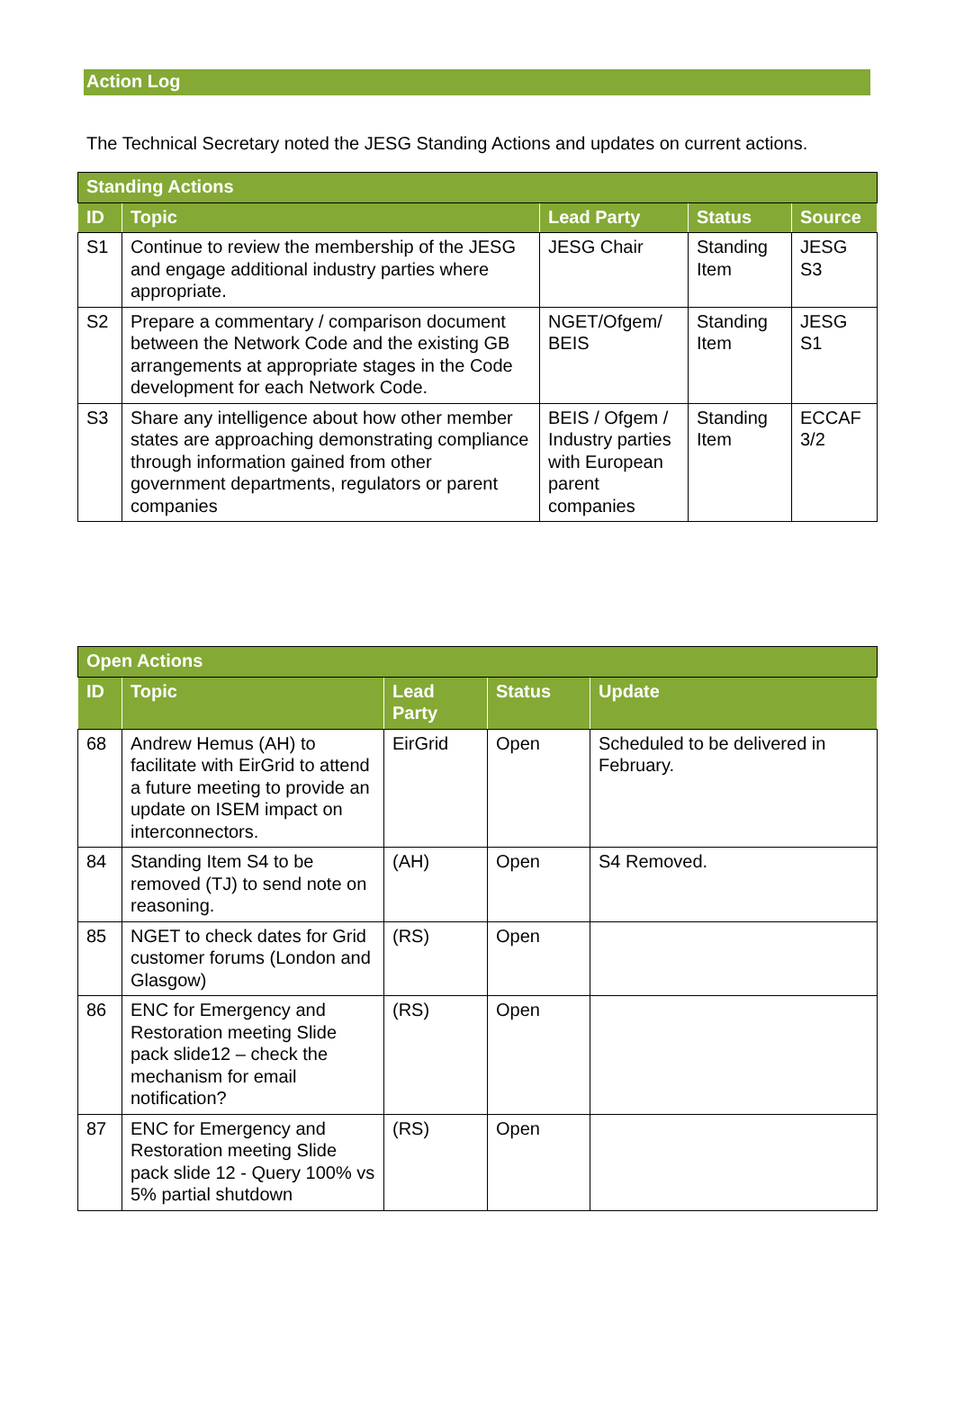Action Log
The Technical Secretary noted the JESG Standing Actions and updates on current actions.
| Standing Actions | | | | |
| --- | --- | --- | --- | --- |
| ID | Topic | Lead Party | Status | Source |
| S1 | Continue to review the membership of the JESG and engage additional industry parties where appropriate. | JESG Chair | Standing Item | JESG S3 |
| S2 | Prepare a commentary / comparison document between the Network Code and the existing GB arrangements at appropriate stages in the Code development for each Network Code. | NGET/Ofgem/ BEIS | Standing Item | JESG S1 |
| S3 | Share any intelligence about how other member states are approaching demonstrating compliance through information gained from other government departments, regulators or parent companies | BEIS / Ofgem / Industry parties with European parent companies | Standing Item | ECCAF 3/2 |
| Open Actions | | | | |
| --- | --- | --- | --- | --- |
| ID | Topic | Lead Party | Status | Update |
| 68 | Andrew Hemus (AH) to facilitate with EirGrid to attend a future meeting to provide an update on ISEM impact on interconnectors. | EirGrid | Open | Scheduled to be delivered in February. |
| 84 | Standing Item S4 to be removed (TJ) to send note on reasoning. | (AH) | Open | S4 Removed. |
| 85 | NGET to check dates for Grid customer forums (London and Glasgow) | (RS) | Open | |
| 86 | ENC for Emergency and Restoration meeting Slide pack slide12 – check the mechanism for email notification? | (RS) | Open | |
| 87 | ENC for Emergency and Restoration meeting Slide pack slide 12 - Query 100% vs 5% partial shutdown | (RS) | Open | |